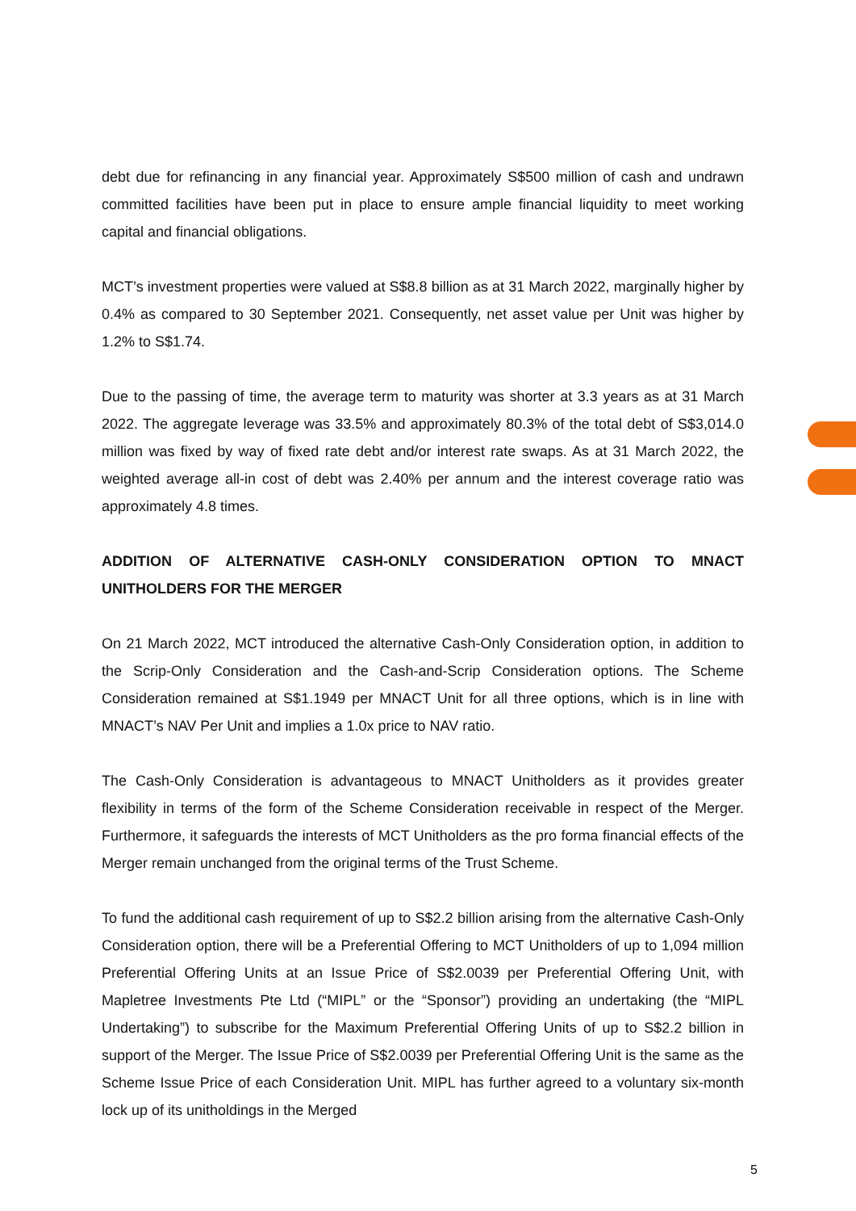debt due for refinancing in any financial year. Approximately S$500 million of cash and undrawn committed facilities have been put in place to ensure ample financial liquidity to meet working capital and financial obligations.
MCT’s investment properties were valued at S$8.8 billion as at 31 March 2022, marginally higher by 0.4% as compared to 30 September 2021. Consequently, net asset value per Unit was higher by 1.2% to S$1.74.
Due to the passing of time, the average term to maturity was shorter at 3.3 years as at 31 March 2022. The aggregate leverage was 33.5% and approximately 80.3% of the total debt of S$3,014.0 million was fixed by way of fixed rate debt and/or interest rate swaps. As at 31 March 2022, the weighted average all-in cost of debt was 2.40% per annum and the interest coverage ratio was approximately 4.8 times.
ADDITION OF ALTERNATIVE CASH-ONLY CONSIDERATION OPTION TO MNACT UNITHOLDERS FOR THE MERGER
On 21 March 2022, MCT introduced the alternative Cash-Only Consideration option, in addition to the Scrip-Only Consideration and the Cash-and-Scrip Consideration options. The Scheme Consideration remained at S$1.1949 per MNACT Unit for all three options, which is in line with MNACT’s NAV Per Unit and implies a 1.0x price to NAV ratio.
The Cash-Only Consideration is advantageous to MNACT Unitholders as it provides greater flexibility in terms of the form of the Scheme Consideration receivable in respect of the Merger. Furthermore, it safeguards the interests of MCT Unitholders as the pro forma financial effects of the Merger remain unchanged from the original terms of the Trust Scheme.
To fund the additional cash requirement of up to S$2.2 billion arising from the alternative Cash-Only Consideration option, there will be a Preferential Offering to MCT Unitholders of up to 1,094 million Preferential Offering Units at an Issue Price of S$2.0039 per Preferential Offering Unit, with Mapletree Investments Pte Ltd (“MIPL” or the “Sponsor”) providing an undertaking (the “MIPL Undertaking”) to subscribe for the Maximum Preferential Offering Units of up to S$2.2 billion in support of the Merger. The Issue Price of S$2.0039 per Preferential Offering Unit is the same as the Scheme Issue Price of each Consideration Unit. MIPL has further agreed to a voluntary six-month lock up of its unitholdings in the Merged
5